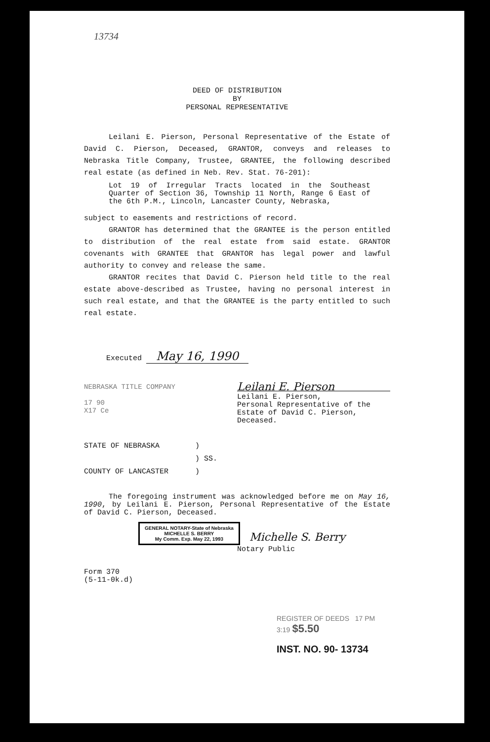13734
DEED OF DISTRIBUTION
BY
PERSONAL REPRESENTATIVE
Leilani E. Pierson, Personal Representative of the Estate of David C. Pierson, Deceased, GRANTOR, conveys and releases to Nebraska Title Company, Trustee, GRANTEE, the following described real estate (as defined in Neb. Rev. Stat. 76-201):
Lot 19 of Irregular Tracts located in the Southeast Quarter of Section 36, Township 11 North, Range 6 East of the 6th P.M., Lincoln, Lancaster County, Nebraska,
subject to easements and restrictions of record.
GRANTOR has determined that the GRANTEE is the person entitled to distribution of the real estate from said estate. GRANTOR covenants with GRANTEE that GRANTOR has legal power and lawful authority to convey and release the same.
GRANTOR recites that David C. Pierson held title to the real estate above-described as Trustee, having no personal interest in such real estate, and that the GRANTEE is the party entitled to such real estate.
Executed May 16, 1990
NEBRASKA TITLE COMPANY
17 90
X17 Ce
Leilani E. Pierson
Leilani E. Pierson,
Personal Representative of the Estate of David C. Pierson, Deceased.
STATE OF NEBRASKA )
) SS.
COUNTY OF LANCASTER )
The foregoing instrument was acknowledged before me on May 16, 1990, by Leilani E. Pierson, Personal Representative of the Estate of David C. Pierson, Deceased.
GENERAL NOTARY-State of Nebraska
MICHELLE S. BERRY
My Comm. Exp. May 22, 1993 Michelle S. Berry
Notary Public
Form 370
(5-11-0k.d)
REGISTER OF DEEDS 17 PM 3:19 $5.50
INST. NO. 90- 13734